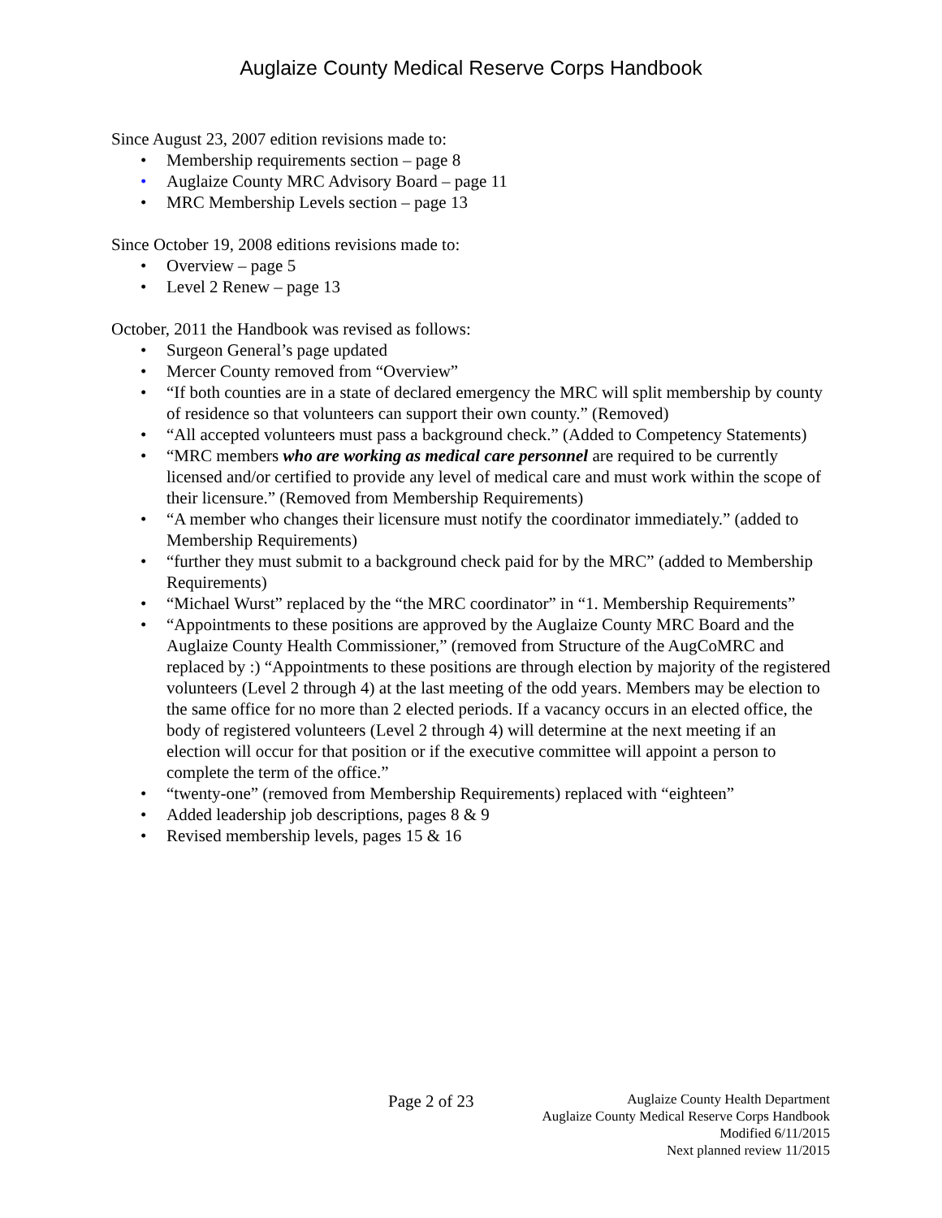Auglaize County Medical Reserve Corps Handbook
Since August 23, 2007 edition revisions made to:
• Membership requirements section – page 8
• Auglaize County MRC Advisory Board – page 11
• MRC Membership Levels section – page 13
Since October 19, 2008 editions revisions made to:
• Overview – page 5
• Level 2 Renew – page 13
October, 2011 the Handbook was revised as follows:
• Surgeon General’s page updated
• Mercer County removed from “Overview”
• “If both counties are in a state of declared emergency the MRC will split membership by county of residence so that volunteers can support their own county.” (Removed)
• “All accepted volunteers must pass a background check.” (Added to Competency Statements)
• “MRC members who are working as medical care personnel are required to be currently licensed and/or certified to provide any level of medical care and must work within the scope of their licensure.” (Removed from Membership Requirements)
• “A member who changes their licensure must notify the coordinator immediately.” (added to Membership Requirements)
• “further they must submit to a background check paid for by the MRC” (added to Membership Requirements)
• “Michael Wurst” replaced by the “the MRC coordinator” in “1. Membership Requirements”
• “Appointments to these positions are approved by the Auglaize County MRC Board and the Auglaize County Health Commissioner,” (removed from Structure of the AugCoMRC and replaced by :) “Appointments to these positions are through election by majority of the registered volunteers (Level 2 through 4) at the last meeting of the odd years. Members may be election to the same office for no more than 2 elected periods. If a vacancy occurs in an elected office, the body of registered volunteers (Level 2 through 4) will determine at the next meeting if an election will occur for that position or if the executive committee will appoint a person to complete the term of the office.”
• “twenty-one” (removed from Membership Requirements) replaced with “eighteen”
• Added leadership job descriptions, pages 8 & 9
• Revised membership levels, pages 15 & 16
Page 2 of 23
Auglaize County Health Department
Auglaize County Medical Reserve Corps Handbook
Modified 6/11/2015
Next planned review 11/2015